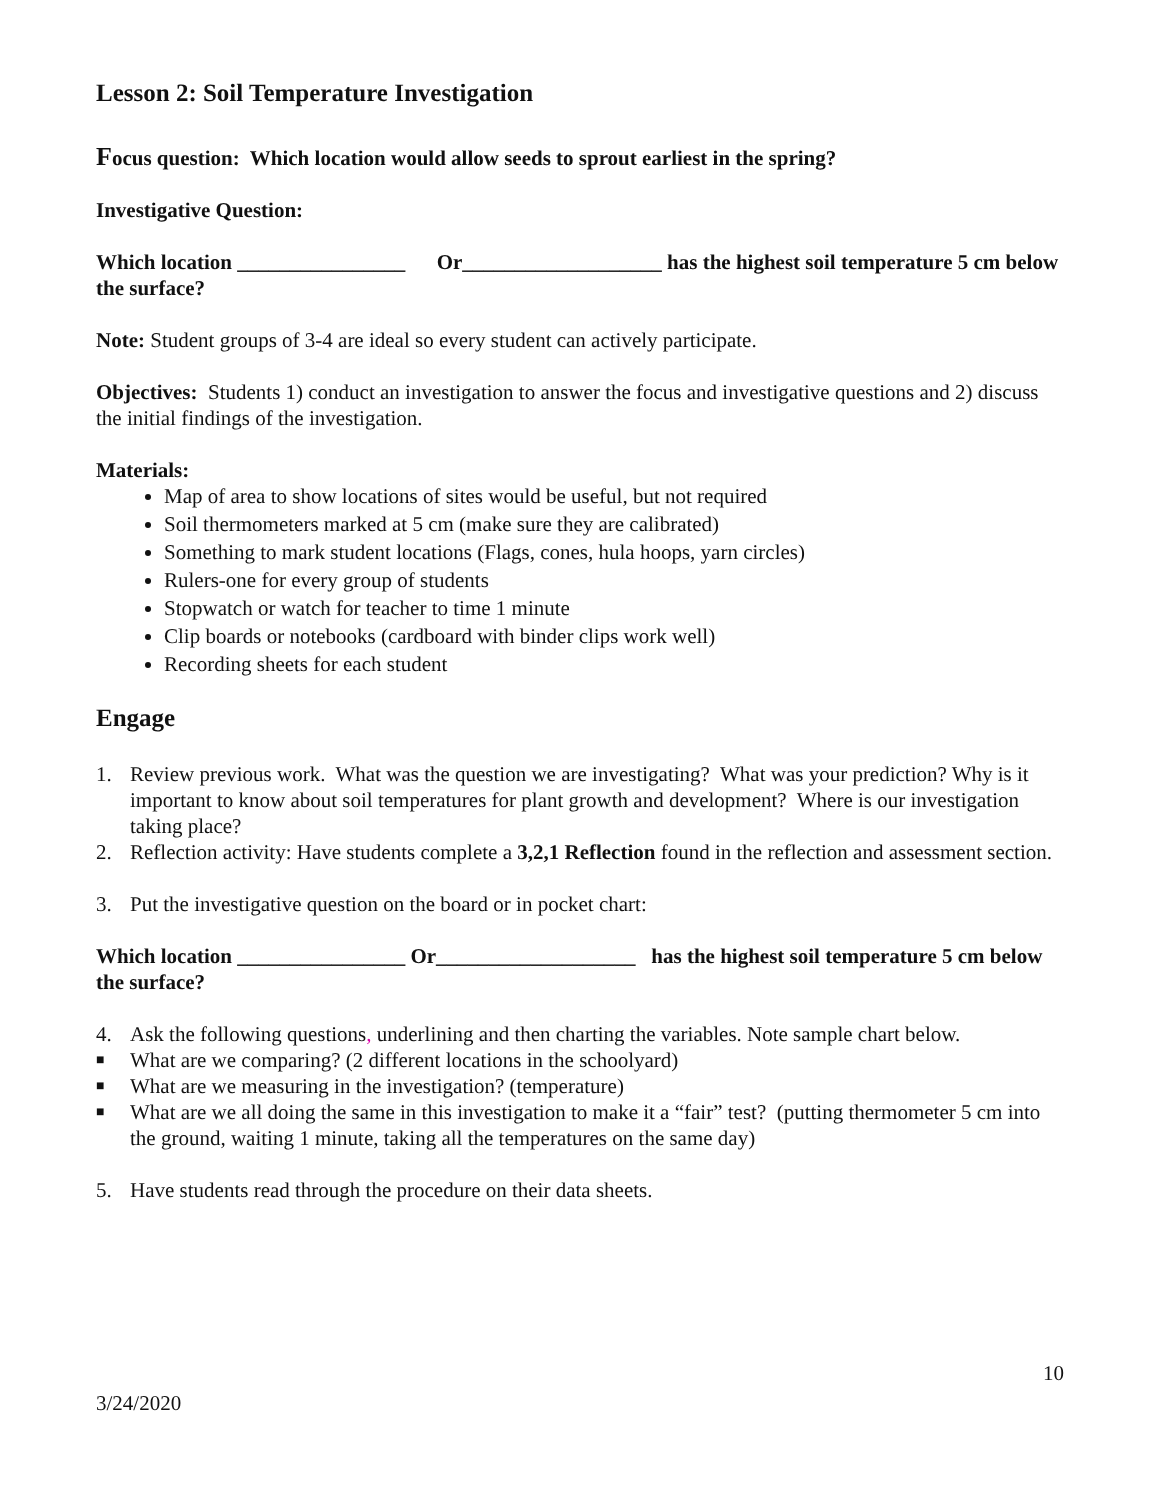Lesson 2: Soil Temperature Investigation
Focus question: Which location would allow seeds to sprout earliest in the spring?
Investigative Question:
Which location ________________ Or___________________ has the highest soil temperature 5 cm below the surface?
Note: Student groups of 3-4 are ideal so every student can actively participate.
Objectives: Students 1) conduct an investigation to answer the focus and investigative questions and 2) discuss the initial findings of the investigation.
Materials:
Map of area to show locations of sites would be useful, but not required
Soil thermometers marked at 5 cm (make sure they are calibrated)
Something to mark student locations (Flags, cones, hula hoops, yarn circles)
Rulers-one for every group of students
Stopwatch or watch for teacher to time 1 minute
Clip boards or notebooks (cardboard with binder clips work well)
Recording sheets for each student
Engage
1. Review previous work. What was the question we are investigating? What was your prediction? Why is it important to know about soil temperatures for plant growth and development? Where is our investigation taking place?
2. Reflection activity: Have students complete a 3,2,1 Reflection found in the reflection and assessment section.
3. Put the investigative question on the board or in pocket chart:
Which location ________________ Or___________________ has the highest soil temperature 5 cm below the surface?
4. Ask the following questions, underlining and then charting the variables. Note sample chart below.
■ What are we comparing? (2 different locations in the schoolyard)
■ What are we measuring in the investigation? (temperature)
■ What are we all doing the same in this investigation to make it a “fair” test? (putting thermometer 5 cm into the ground, waiting 1 minute, taking all the temperatures on the same day)
5. Have students read through the procedure on their data sheets.
10
3/24/2020